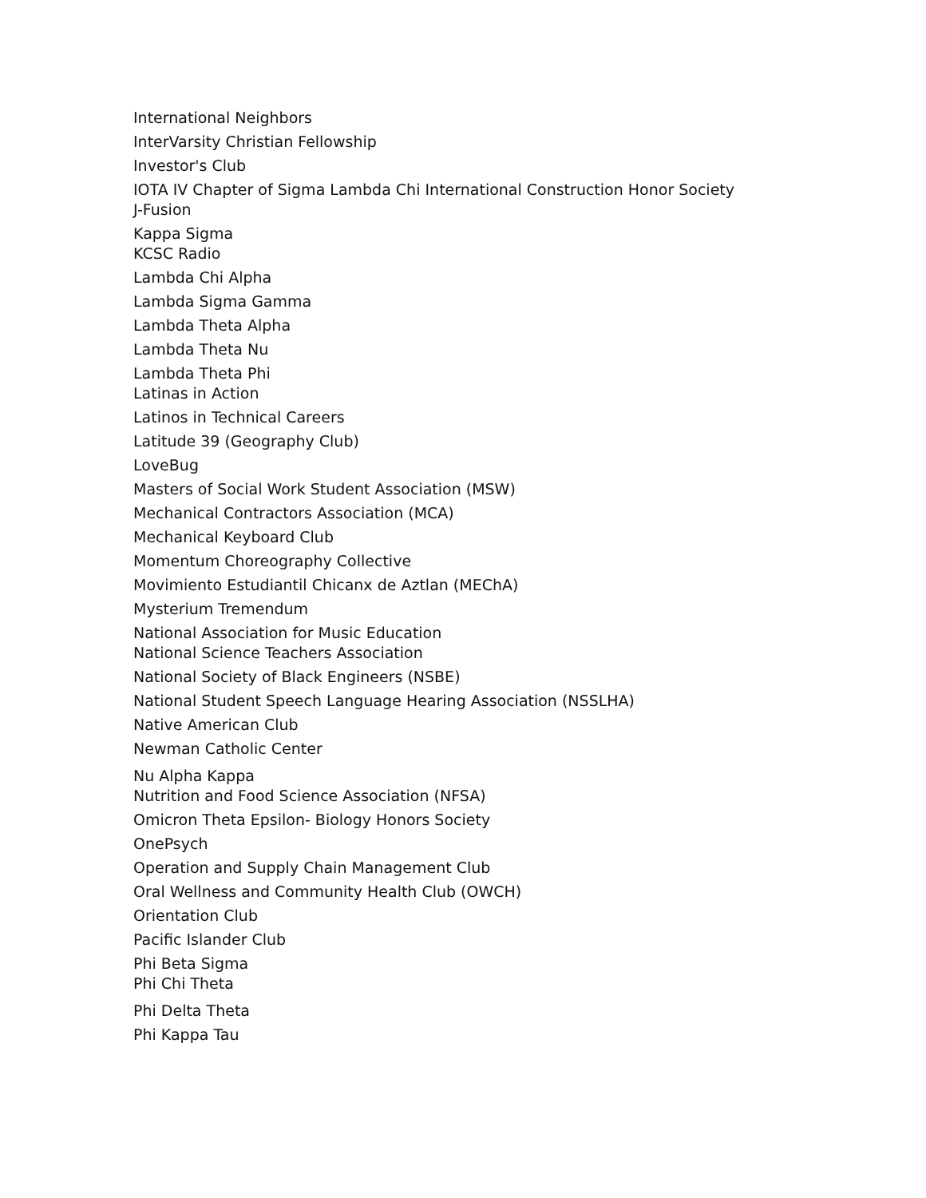International Neighbors
InterVarsity Christian Fellowship
Investor's Club
IOTA IV Chapter of Sigma Lambda Chi International Construction Honor Society
J-Fusion
Kappa Sigma
KCSC Radio
Lambda Chi Alpha
Lambda Sigma Gamma
Lambda Theta Alpha
Lambda Theta Nu
Lambda Theta Phi
Latinas in Action
Latinos in Technical Careers
Latitude 39 (Geography Club)
LoveBug
Masters of Social Work Student Association (MSW)
Mechanical Contractors Association (MCA)
Mechanical Keyboard Club
Momentum Choreography Collective
Movimiento Estudiantil Chicanx de Aztlan (MEChA)
Mysterium Tremendum
National Association for Music Education
National Science Teachers Association
National Society of Black Engineers (NSBE)
National Student Speech Language Hearing Association (NSSLHA)
Native American Club
Newman Catholic Center
Nu Alpha Kappa
Nutrition and Food Science Association (NFSA)
Omicron Theta Epsilon- Biology Honors Society
OnePsych
Operation and Supply Chain Management Club
Oral Wellness and Community Health Club (OWCH)
Orientation Club
Pacific Islander Club
Phi Beta Sigma
Phi Chi Theta
Phi Delta Theta
Phi Kappa Tau